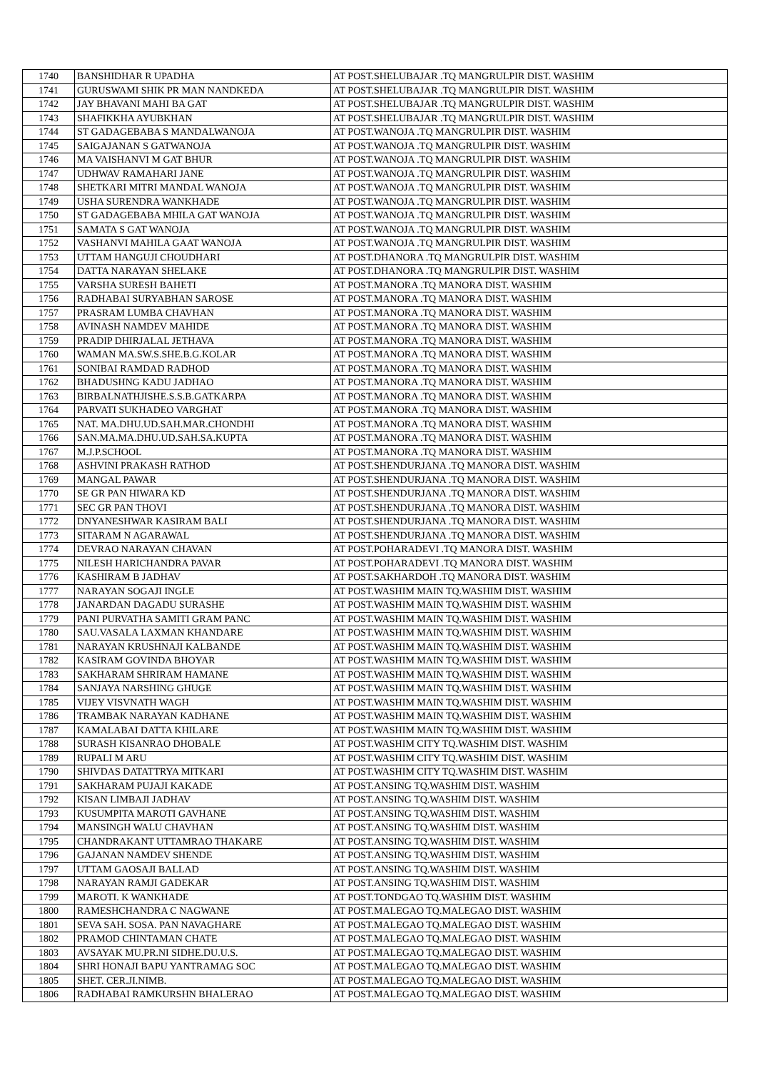| 1740 | BANSHIDHAR R UPADHA | AT POST.SHELUBAJAR .TQ MANGRULPIR DIST. WASHIM |
| 1741 | GURUSWAMI SHIK PR MAN NANDKEDA | AT POST.SHELUBAJAR .TQ MANGRULPIR DIST. WASHIM |
| 1742 | JAY BHAVANI MAHI BA GAT | AT POST.SHELUBAJAR .TQ MANGRULPIR DIST. WASHIM |
| 1743 | SHAFIKKHA AYUBKHAN | AT POST.SHELUBAJAR .TQ MANGRULPIR DIST. WASHIM |
| 1744 | ST GADAGEBABA S MANDALWANOJA | AT POST.WANOJA .TQ MANGRULPIR DIST. WASHIM |
| 1745 | SAIGAJANAN S GATWANOJA | AT POST.WANOJA .TQ MANGRULPIR DIST. WASHIM |
| 1746 | MA VAISHANVI M GAT BHUR | AT POST.WANOJA .TQ MANGRULPIR DIST. WASHIM |
| 1747 | UDHWAV RAMAHARI JANE | AT POST.WANOJA .TQ MANGRULPIR DIST. WASHIM |
| 1748 | SHETKARI MITRI MANDAL WANOJA | AT POST.WANOJA .TQ MANGRULPIR DIST. WASHIM |
| 1749 | USHA SURENDRA WANKHADE | AT POST.WANOJA .TQ MANGRULPIR DIST. WASHIM |
| 1750 | ST GADAGEBABA MHILA GAT WANOJA | AT POST.WANOJA .TQ MANGRULPIR DIST. WASHIM |
| 1751 | SAMATA S GAT WANOJA | AT POST.WANOJA .TQ MANGRULPIR DIST. WASHIM |
| 1752 | VASHANVI MAHILA GAAT WANOJA | AT POST.WANOJA .TQ MANGRULPIR DIST. WASHIM |
| 1753 | UTTAM HANGUJI CHOUDHARI | AT POST.DHANORA .TQ MANGRULPIR DIST. WASHIM |
| 1754 | DATTA NARAYAN SHELAKE | AT POST.DHANORA .TQ MANGRULPIR DIST. WASHIM |
| 1755 | VARSHA SURESH BAHETI | AT POST.MANORA .TQ MANORA DIST. WASHIM |
| 1756 | RADHABAI SURYABHAN SAROSE | AT POST.MANORA .TQ MANORA DIST. WASHIM |
| 1757 | PRASRAM LUMBA CHAVHAN | AT POST.MANORA .TQ MANORA DIST. WASHIM |
| 1758 | AVINASH NAMDEV MAHIDE | AT POST.MANORA .TQ MANORA DIST. WASHIM |
| 1759 | PRADIP DHIRJALAL JETHAVA | AT POST.MANORA .TQ MANORA DIST. WASHIM |
| 1760 | WAMAN MA.SW.S.SHE.B.G.KOLAR | AT POST.MANORA .TQ MANORA DIST. WASHIM |
| 1761 | SONIBAI RAMDAD RADHOD | AT POST.MANORA .TQ MANORA DIST. WASHIM |
| 1762 | BHADUSHNG KADU JADHAO | AT POST.MANORA .TQ MANORA DIST. WASHIM |
| 1763 | BIRBALNATHJISHE.S.S.B.GATKARPA | AT POST.MANORA .TQ MANORA DIST. WASHIM |
| 1764 | PARVATI SUKHADEO VARGHAT | AT POST.MANORA .TQ MANORA DIST. WASHIM |
| 1765 | NAT. MA.DHU.UD.SAH.MAR.CHONDHI | AT POST.MANORA .TQ MANORA DIST. WASHIM |
| 1766 | SAN.MA.MA.DHU.UD.SAH.SA.KUPTA | AT POST.MANORA .TQ MANORA DIST. WASHIM |
| 1767 | M.J.P.SCHOOL | AT POST.MANORA .TQ MANORA DIST. WASHIM |
| 1768 | ASHVINI PRAKASH RATHOD | AT POST.SHENDURJANA .TQ MANORA DIST. WASHIM |
| 1769 | MANGAL PAWAR | AT POST.SHENDURJANA .TQ MANORA DIST. WASHIM |
| 1770 | SE GR PAN HIWARA KD | AT POST.SHENDURJANA .TQ MANORA DIST. WASHIM |
| 1771 | SEC GR PAN THOVI | AT POST.SHENDURJANA .TQ MANORA DIST. WASHIM |
| 1772 | DNYANESHWAR KASIRAM BALI | AT POST.SHENDURJANA .TQ MANORA DIST. WASHIM |
| 1773 | SITARAM N AGARAWAL | AT POST.SHENDURJANA .TQ MANORA DIST. WASHIM |
| 1774 | DEVRAO NARAYAN CHAVAN | AT POST.POHARADEVI .TQ MANORA DIST. WASHIM |
| 1775 | NILESH HARICHANDRA PAVAR | AT POST.POHARADEVI .TQ MANORA DIST. WASHIM |
| 1776 | KASHIRAM B JADHAV | AT POST.SAKHARDOH .TQ MANORA DIST. WASHIM |
| 1777 | NARAYAN SOGAJI INGLE | AT POST.WASHIM MAIN TQ.WASHIM DIST. WASHIM |
| 1778 | JANARDAN DAGADU SURASHE | AT POST.WASHIM MAIN TQ.WASHIM DIST. WASHIM |
| 1779 | PANI PURVATHA SAMITI GRAM PANC | AT POST.WASHIM MAIN TQ.WASHIM DIST. WASHIM |
| 1780 | SAU.VASALA LAXMAN KHANDARE | AT POST.WASHIM MAIN TQ.WASHIM DIST. WASHIM |
| 1781 | NARAYAN KRUSHNAJI KALBANDE | AT POST.WASHIM MAIN TQ.WASHIM DIST. WASHIM |
| 1782 | KASIRAM GOVINDA BHOYAR | AT POST.WASHIM MAIN TQ.WASHIM DIST. WASHIM |
| 1783 | SAKHARAM SHRIRAM HAMANE | AT POST.WASHIM MAIN TQ.WASHIM DIST. WASHIM |
| 1784 | SANJAYA NARSHING GHUGE | AT POST.WASHIM MAIN TQ.WASHIM DIST. WASHIM |
| 1785 | VIJEY VISVNATH WAGH | AT POST.WASHIM MAIN TQ.WASHIM DIST. WASHIM |
| 1786 | TRAMBAK NARAYAN KADHANE | AT POST.WASHIM MAIN TQ.WASHIM DIST. WASHIM |
| 1787 | KAMALABAI DATTA KHILARE | AT POST.WASHIM MAIN TQ.WASHIM DIST. WASHIM |
| 1788 | SURASH KISANRAO DHOBALE | AT POST.WASHIM CITY TQ.WASHIM DIST. WASHIM |
| 1789 | RUPALI M ARU | AT POST.WASHIM CITY TQ.WASHIM DIST. WASHIM |
| 1790 | SHIVDAS DATATTRYA MITKARI | AT POST.WASHIM CITY TQ.WASHIM DIST. WASHIM |
| 1791 | SAKHARAM PUJAJI KAKADE | AT POST.ANSING TQ.WASHIM DIST. WASHIM |
| 1792 | KISAN LIMBAJI JADHAV | AT POST.ANSING TQ.WASHIM DIST. WASHIM |
| 1793 | KUSUMPITA MAROTI GAVHANE | AT POST.ANSING TQ.WASHIM DIST. WASHIM |
| 1794 | MANSINGH WALU CHAVHAN | AT POST.ANSING TQ.WASHIM DIST. WASHIM |
| 1795 | CHANDRAKANT UTTAMRAO THAKARE | AT POST.ANSING TQ.WASHIM DIST. WASHIM |
| 1796 | GAJANAN NAMDEV SHENDE | AT POST.ANSING TQ.WASHIM DIST. WASHIM |
| 1797 | UTTAM GAOSAJI BALLAD | AT POST.ANSING TQ.WASHIM DIST. WASHIM |
| 1798 | NARAYAN RAMJI GADEKAR | AT POST.ANSING TQ.WASHIM DIST. WASHIM |
| 1799 | MAROTI. K WANKHADE | AT POST.TONDGAO TQ.WASHIM DIST. WASHIM |
| 1800 | RAMESHCHANDRA C NAGWANE | AT POST.MALEGAO TQ.MALEGAO DIST. WASHIM |
| 1801 | SEVA SAH. SOSA. PAN NAVAGHARE | AT POST.MALEGAO TQ.MALEGAO DIST. WASHIM |
| 1802 | PRAMOD CHINTAMAN CHATE | AT POST.MALEGAO TQ.MALEGAO DIST. WASHIM |
| 1803 | AVSAYAK MU.PR.NI SIDHE.DU.U.S. | AT POST.MALEGAO TQ.MALEGAO DIST. WASHIM |
| 1804 | SHRI HONAJI BAPU YANTRAMAG SOC | AT POST.MALEGAO TQ.MALEGAO DIST. WASHIM |
| 1805 | SHET. CER.JI.NIMB. | AT POST.MALEGAO TQ.MALEGAO DIST. WASHIM |
| 1806 | RADHABAI RAMKURSHN BHALERAO | AT POST.MALEGAO TQ.MALEGAO DIST. WASHIM |